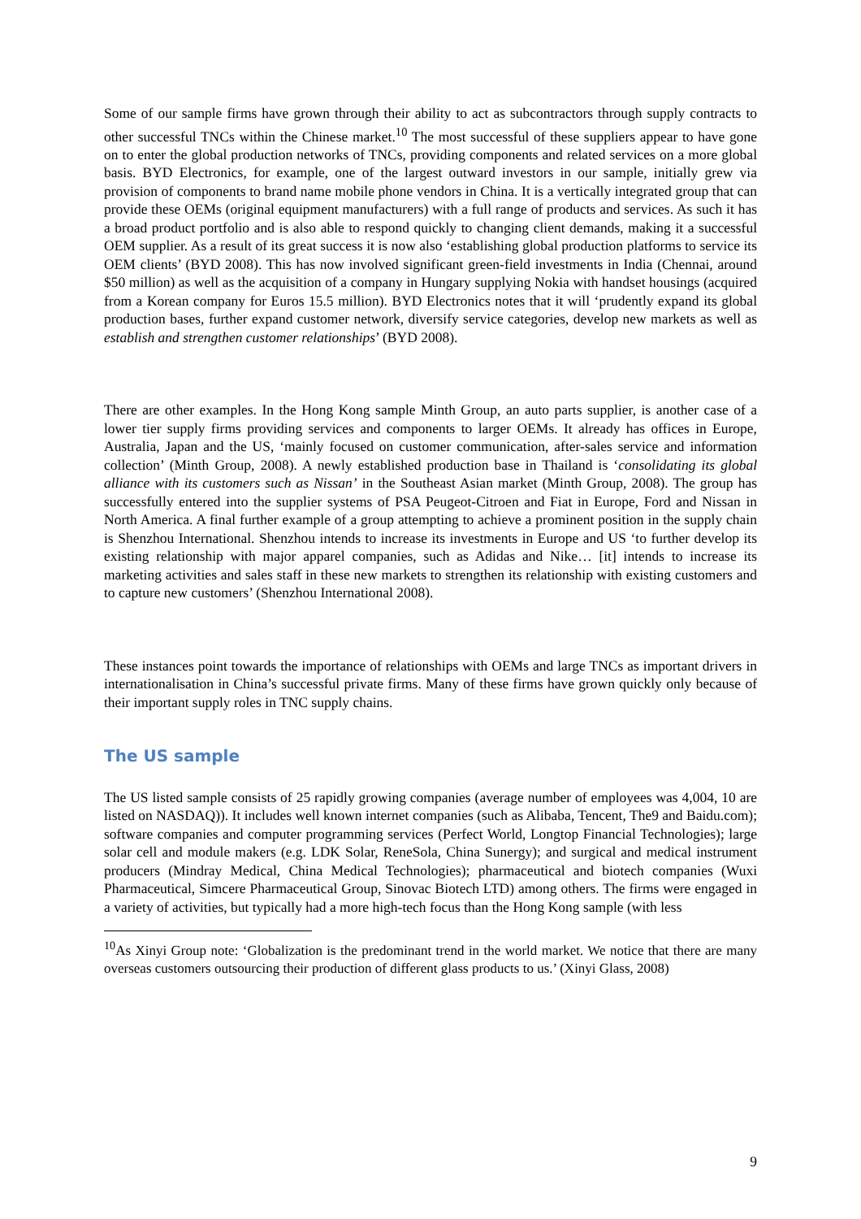Some of our sample firms have grown through their ability to act as subcontractors through supply contracts to other successful TNCs within the Chinese market.<sup>10</sup> The most successful of these suppliers appear to have gone on to enter the global production networks of TNCs, providing components and related services on a more global basis. BYD Electronics, for example, one of the largest outward investors in our sample, initially grew via provision of components to brand name mobile phone vendors in China. It is a vertically integrated group that can provide these OEMs (original equipment manufacturers) with a full range of products and services. As such it has a broad product portfolio and is also able to respond quickly to changing client demands, making it a successful OEM supplier. As a result of its great success it is now also ‘establishing global production platforms to service its OEM clients’ (BYD 2008). This has now involved significant green-field investments in India (Chennai, around $50 million) as well as the acquisition of a company in Hungary supplying Nokia with handset housings (acquired from a Korean company for Euros 15.5 million). BYD Electronics notes that it will ‘prudently expand its global production bases, further expand customer network, diversify service categories, develop new markets as well as establish and strengthen customer relationships’ (BYD 2008).
There are other examples. In the Hong Kong sample Minth Group, an auto parts supplier, is another case of a lower tier supply firms providing services and components to larger OEMs. It already has offices in Europe, Australia, Japan and the US, ‘mainly focused on customer communication, after-sales service and information collection’ (Minth Group, 2008). A newly established production base in Thailand is ‘consolidating its global alliance with its customers such as Nissan’ in the Southeast Asian market (Minth Group, 2008). The group has successfully entered into the supplier systems of PSA Peugeot-Citroen and Fiat in Europe, Ford and Nissan in North America. A final further example of a group attempting to achieve a prominent position in the supply chain is Shenzhou International. Shenzhou intends to increase its investments in Europe and US ‘to further develop its existing relationship with major apparel companies, such as Adidas and Nike… [it] intends to increase its marketing activities and sales staff in these new markets to strengthen its relationship with existing customers and to capture new customers’ (Shenzhou International 2008).
These instances point towards the importance of relationships with OEMs and large TNCs as important drivers in internationalisation in China’s successful private firms. Many of these firms have grown quickly only because of their important supply roles in TNC supply chains.
The US sample
The US listed sample consists of 25 rapidly growing companies (average number of employees was 4,004, 10 are listed on NASDAQ)). It includes well known internet companies (such as Alibaba, Tencent, The9 and Baidu.com); software companies and computer programming services (Perfect World, Longtop Financial Technologies); large solar cell and module makers (e.g. LDK Solar, ReneSola, China Sunergy); and surgical and medical instrument producers (Mindray Medical, China Medical Technologies); pharmaceutical and biotech companies (Wuxi Pharmaceutical, Simcere Pharmaceutical Group, Sinovac Biotech LTD) among others. The firms were engaged in a variety of activities, but typically had a more high-tech focus than the Hong Kong sample (with less
<sup>10</sup> As Xinyi Group note: ‘Globalization is the predominant trend in the world market. We notice that there are many overseas customers outsourcing their production of different glass products to us.’ (Xinyi Glass, 2008)
9